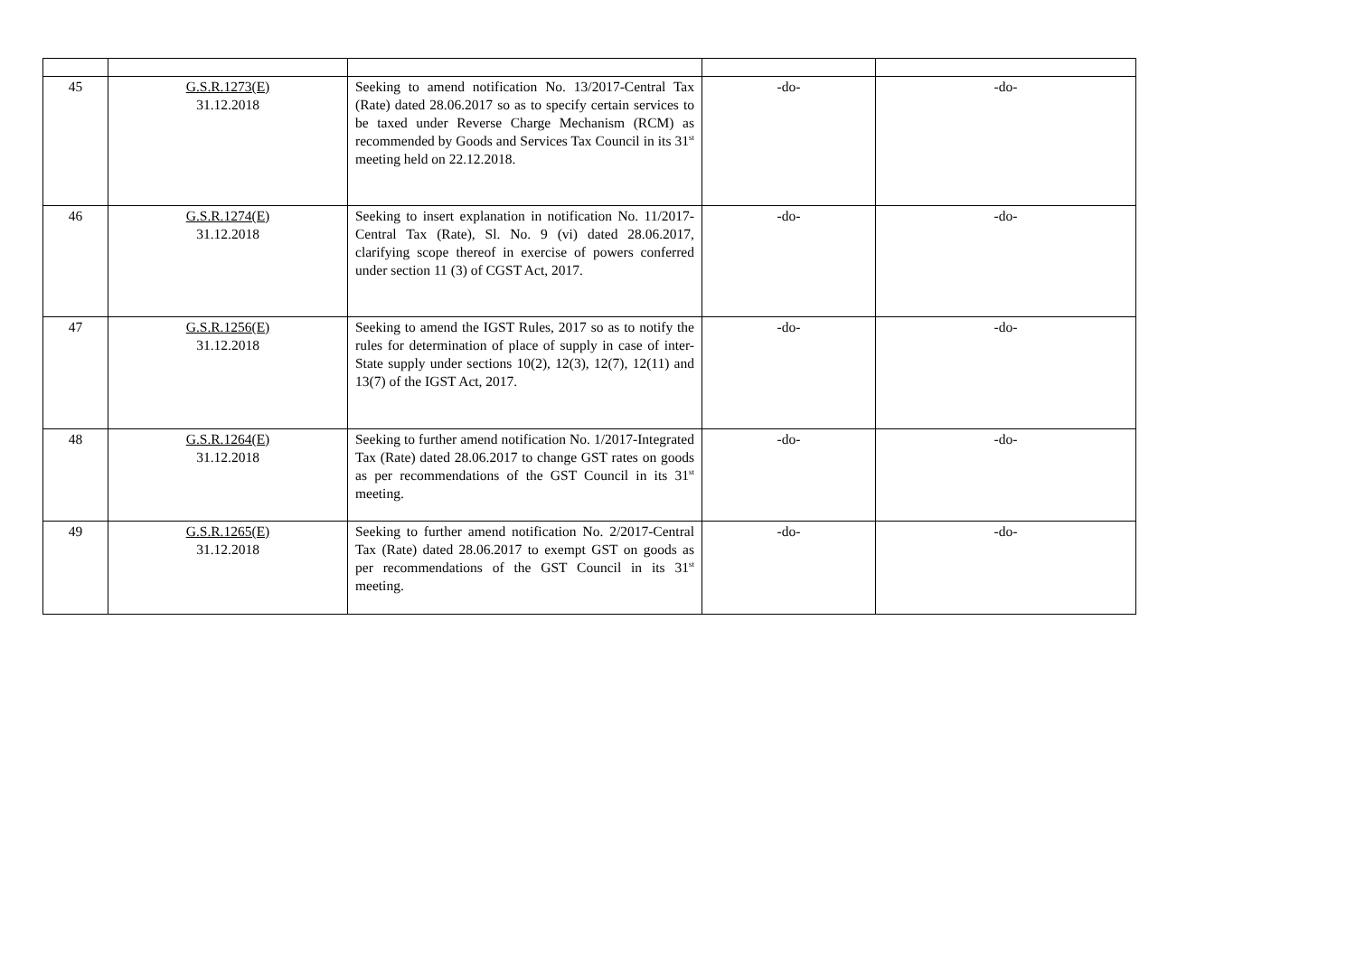| 45 | G.S.R.1273(E) 31.12.2018 | Seeking to amend notification No. 13/2017-Central Tax (Rate) dated 28.06.2017 so as to specify certain services to be taxed under Reverse Charge Mechanism (RCM) as recommended by Goods and Services Tax Council in its 31<sup>st</sup> meeting held on 22.12.2018. | -do- | -do- |
| 46 | G.S.R.1274(E) 31.12.2018 | Seeking to insert explanation in notification No. 11/2017-Central Tax (Rate), Sl. No. 9 (vi) dated 28.06.2017, clarifying scope thereof in exercise of powers conferred under section 11 (3) of CGST Act, 2017. | -do- | -do- |
| 47 | G.S.R.1256(E) 31.12.2018 | Seeking to amend the IGST Rules, 2017 so as to notify the rules for determination of place of supply in case of inter-State supply under sections 10(2), 12(3), 12(7), 12(11) and 13(7) of the IGST Act, 2017. | -do- | -do- |
| 48 | G.S.R.1264(E) 31.12.2018 | Seeking to further amend notification No. 1/2017-Integrated Tax (Rate) dated 28.06.2017 to change GST rates on goods as per recommendations of the GST Council in its 31<sup>st</sup> meeting. | -do- | -do- |
| 49 | G.S.R.1265(E) 31.12.2018 | Seeking to further amend notification No. 2/2017-Central Tax (Rate) dated 28.06.2017 to exempt GST on goods as per recommendations of the GST Council in its 31<sup>st</sup> meeting. | -do- | -do- |